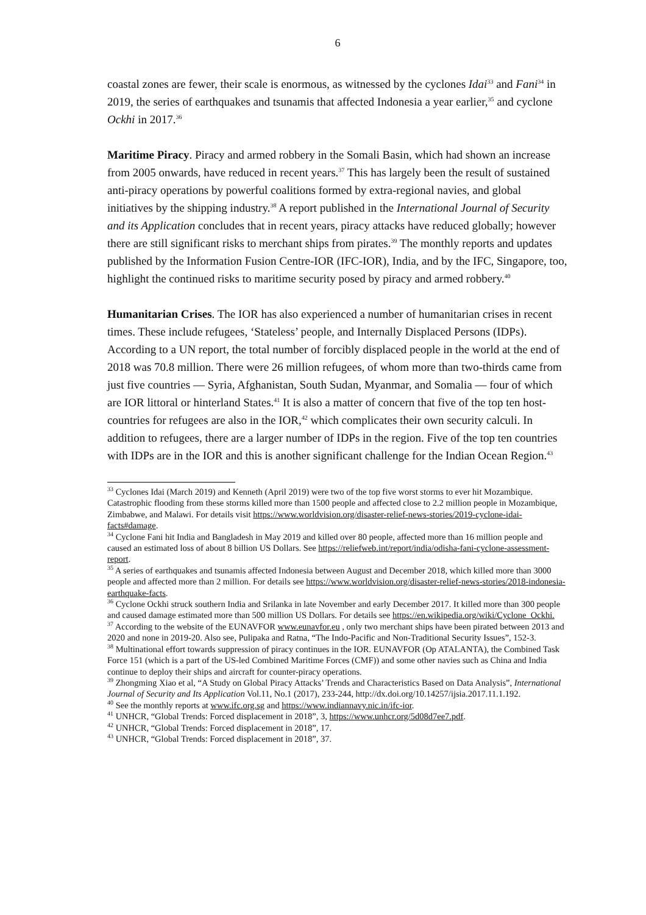6
coastal zones are fewer, their scale is enormous, as witnessed by the cyclones Idai<sup>33</sup> and Fani<sup>34</sup> in 2019, the series of earthquakes and tsunamis that affected Indonesia a year earlier,<sup>35</sup> and cyclone Ockhi in 2017.<sup>36</sup>
Maritime Piracy. Piracy and armed robbery in the Somali Basin, which had shown an increase from 2005 onwards, have reduced in recent years.<sup>37</sup> This has largely been the result of sustained anti-piracy operations by powerful coalitions formed by extra-regional navies, and global initiatives by the shipping industry.<sup>38</sup> A report published in the International Journal of Security and its Application concludes that in recent years, piracy attacks have reduced globally; however there are still significant risks to merchant ships from pirates.<sup>39</sup> The monthly reports and updates published by the Information Fusion Centre-IOR (IFC-IOR), India, and by the IFC, Singapore, too, highlight the continued risks to maritime security posed by piracy and armed robbery.<sup>40</sup>
Humanitarian Crises. The IOR has also experienced a number of humanitarian crises in recent times. These include refugees, ‘Stateless’ people, and Internally Displaced Persons (IDPs). According to a UN report, the total number of forcibly displaced people in the world at the end of 2018 was 70.8 million. There were 26 million refugees, of whom more than two-thirds came from just five countries — Syria, Afghanistan, South Sudan, Myanmar, and Somalia — four of which are IOR littoral or hinterland States.<sup>41</sup> It is also a matter of concern that five of the top ten host-countries for refugees are also in the IOR,<sup>42</sup> which complicates their own security calculi. In addition to refugees, there are a larger number of IDPs in the region. Five of the top ten countries with IDPs are in the IOR and this is another significant challenge for the Indian Ocean Region.<sup>43</sup>
<sup>33</sup> Cyclones Idai (March 2019) and Kenneth (April 2019) were two of the top five worst storms to ever hit Mozambique. Catastrophic flooding from these storms killed more than 1500 people and affected close to 2.2 million people in Mozambique, Zimbabwe, and Malawi. For details visit https://www.worldvision.org/disaster-relief-news-stories/2019-cyclone-idai-facts#damage.
<sup>34</sup> Cyclone Fani hit India and Bangladesh in May 2019 and killed over 80 people, affected more than 16 million people and caused an estimated loss of about 8 billion US Dollars. See https://reliefweb.int/report/india/odisha-fani-cyclone-assessment-report.
<sup>35</sup> A series of earthquakes and tsunamis affected Indonesia between August and December 2018, which killed more than 3000 people and affected more than 2 million. For details see https://www.worldvision.org/disaster-relief-news-stories/2018-indonesia-earthquake-facts.
<sup>36</sup> Cyclone Ockhi struck southern India and Srilanka in late November and early December 2017. It killed more than 300 people and caused damage estimated more than 500 million US Dollars. For details see https://en.wikipedia.org/wiki/Cyclone_Ockhi.
<sup>37</sup> According to the website of the EUNAVFOR www.eunavfor.eu , only two merchant ships have been pirated between 2013 and 2020 and none in 2019-20. Also see, Pulipaka and Ratna, “The Indo-Pacific and Non-Traditional Security Issues”, 152-3.
<sup>38</sup> Multinational effort towards suppression of piracy continues in the IOR. EUNAVFOR (Op ATALANTA), the Combined Task Force 151 (which is a part of the US-led Combined Maritime Forces (CMF)) and some other navies such as China and India continue to deploy their ships and aircraft for counter-piracy operations.
<sup>39</sup> Zhongming Xiao et al, “A Study on Global Piracy Attacks’ Trends and Characteristics Based on Data Analysis”, International Journal of Security and Its Application Vol.11, No.1 (2017), 233-244, http://dx.doi.org/10.14257/ijsia.2017.11.1.192.
<sup>40</sup> See the monthly reports at www.ifc.org.sg and https://www.indiannavy.nic.in/ifc-ior.
<sup>41</sup> UNHCR, “Global Trends: Forced displacement in 2018”, 3, https://www.unhcr.org/5d08d7ee7.pdf.
<sup>42</sup> UNHCR, “Global Trends: Forced displacement in 2018”, 17.
<sup>43</sup> UNHCR, “Global Trends: Forced displacement in 2018”, 37.